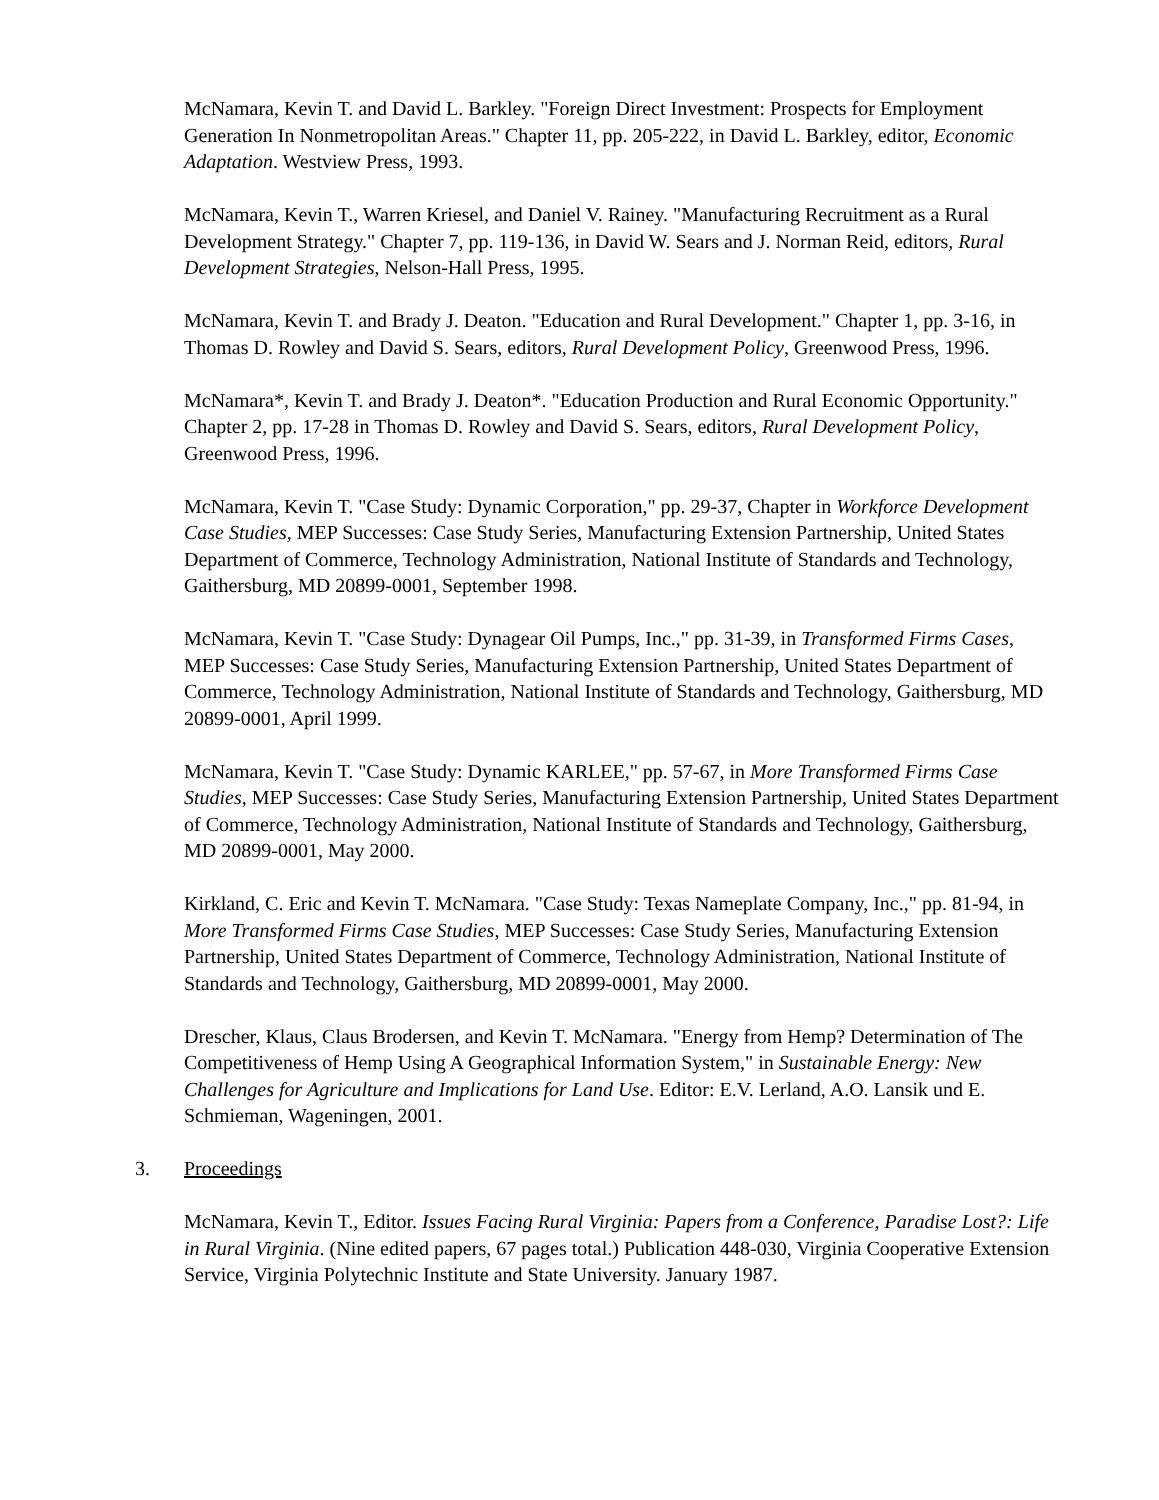McNamara, Kevin T. and David L. Barkley. "Foreign Direct Investment: Prospects for Employment Generation In Nonmetropolitan Areas." Chapter 11, pp. 205-222, in David L. Barkley, editor, Economic Adaptation. Westview Press, 1993.
McNamara, Kevin T., Warren Kriesel, and Daniel V. Rainey. "Manufacturing Recruitment as a Rural Development Strategy." Chapter 7, pp. 119-136, in David W. Sears and J. Norman Reid, editors, Rural Development Strategies, Nelson-Hall Press, 1995.
McNamara, Kevin T. and Brady J. Deaton. "Education and Rural Development." Chapter 1, pp. 3-16, in Thomas D. Rowley and David S. Sears, editors, Rural Development Policy, Greenwood Press, 1996.
McNamara*, Kevin T. and Brady J. Deaton*. "Education Production and Rural Economic Opportunity." Chapter 2, pp. 17-28 in Thomas D. Rowley and David S. Sears, editors, Rural Development Policy, Greenwood Press, 1996.
McNamara, Kevin T. "Case Study: Dynamic Corporation," pp. 29-37, Chapter in Workforce Development Case Studies, MEP Successes: Case Study Series, Manufacturing Extension Partnership, United States Department of Commerce, Technology Administration, National Institute of Standards and Technology, Gaithersburg, MD 20899-0001, September 1998.
McNamara, Kevin T. "Case Study: Dynagear Oil Pumps, Inc.," pp. 31-39, in Transformed Firms Cases, MEP Successes: Case Study Series, Manufacturing Extension Partnership, United States Department of Commerce, Technology Administration, National Institute of Standards and Technology, Gaithersburg, MD 20899-0001, April 1999.
McNamara, Kevin T. "Case Study: Dynamic KARLEE," pp. 57-67, in More Transformed Firms Case Studies, MEP Successes: Case Study Series, Manufacturing Extension Partnership, United States Department of Commerce, Technology Administration, National Institute of Standards and Technology, Gaithersburg, MD 20899-0001, May 2000.
Kirkland, C. Eric and Kevin T. McNamara. "Case Study: Texas Nameplate Company, Inc.," pp. 81-94, in More Transformed Firms Case Studies, MEP Successes: Case Study Series, Manufacturing Extension Partnership, United States Department of Commerce, Technology Administration, National Institute of Standards and Technology, Gaithersburg, MD 20899-0001, May 2000.
Drescher, Klaus, Claus Brodersen, and Kevin T. McNamara. "Energy from Hemp? Determination of The Competitiveness of Hemp Using A Geographical Information System," in Sustainable Energy: New Challenges for Agriculture and Implications for Land Use. Editor: E.V. Lerland, A.O. Lansik und E. Schmieman, Wageningen, 2001.
3. Proceedings
McNamara, Kevin T., Editor. Issues Facing Rural Virginia: Papers from a Conference, Paradise Lost?: Life in Rural Virginia. (Nine edited papers, 67 pages total.) Publication 448-030, Virginia Cooperative Extension Service, Virginia Polytechnic Institute and State University. January 1987.